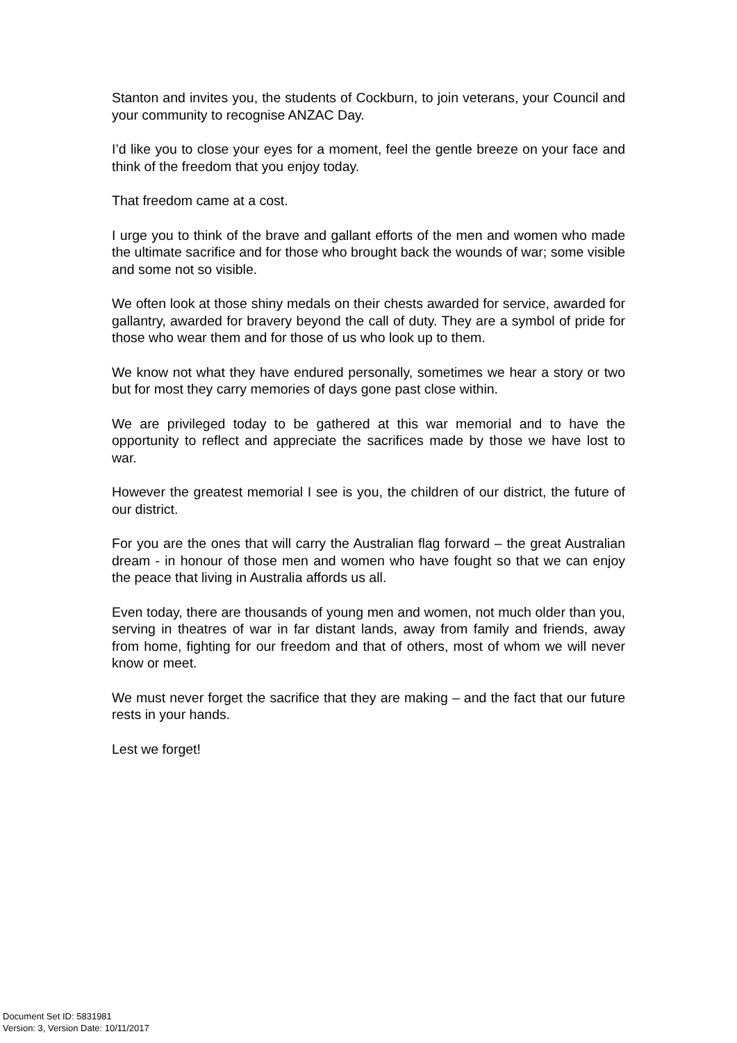Stanton and invites you, the students of Cockburn, to join veterans, your Council and your community to recognise ANZAC Day.
I’d like you to close your eyes for a moment, feel the gentle breeze on your face and think of the freedom that you enjoy today.
That freedom came at a cost.
I urge you to think of the brave and gallant efforts of the men and women who made the ultimate sacrifice and for those who brought back the wounds of war; some visible and some not so visible.
We often look at those shiny medals on their chests awarded for service, awarded for gallantry, awarded for bravery beyond the call of duty. They are a symbol of pride for those who wear them and for those of us who look up to them.
We know not what they have endured personally, sometimes we hear a story or two but for most they carry memories of days gone past close within.
We are privileged today to be gathered at this war memorial and to have the opportunity to reflect and appreciate the sacrifices made by those we have lost to war.
However the greatest memorial I see is you, the children of our district, the future of our district.
For you are the ones that will carry the Australian flag forward – the great Australian dream - in honour of those men and women who have fought so that we can enjoy the peace that living in Australia affords us all.
Even today, there are thousands of young men and women, not much older than you, serving in theatres of war in far distant lands, away from family and friends, away from home, fighting for our freedom and that of others, most of whom we will never know or meet.
We must never forget the sacrifice that they are making – and the fact that our future rests in your hands.
Lest we forget!
Document Set ID: 5831981
Version: 3, Version Date: 10/11/2017